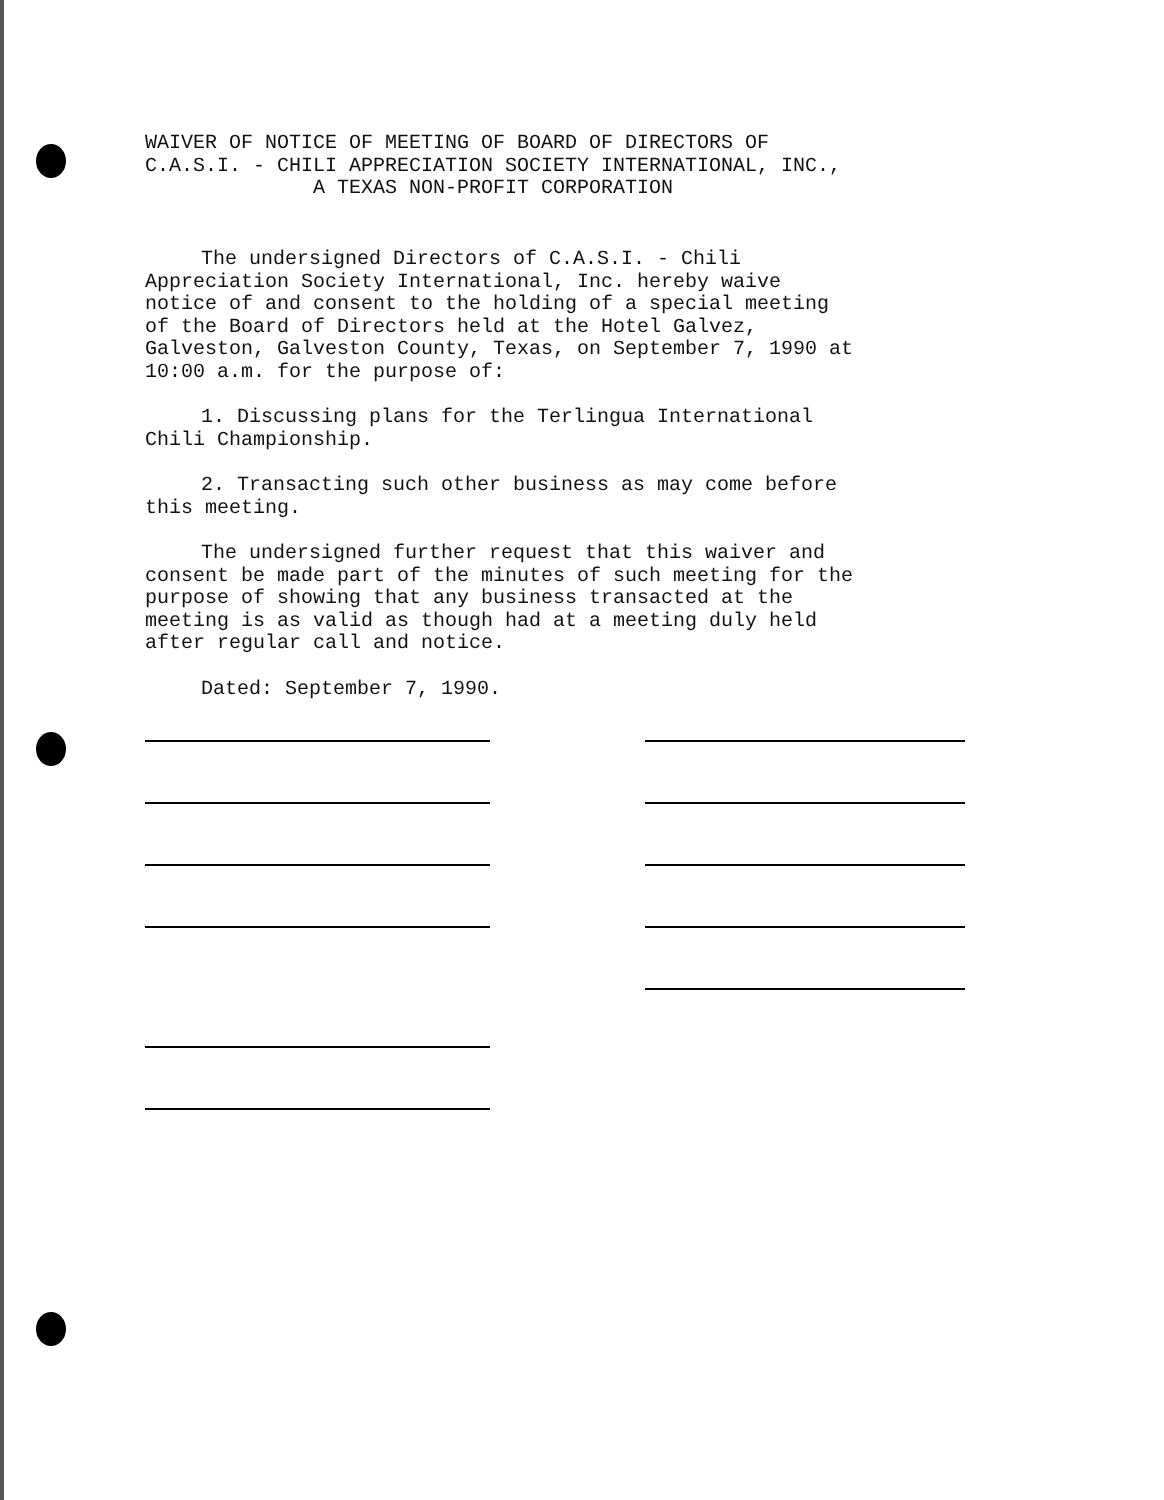WAIVER OF NOTICE OF MEETING OF BOARD OF DIRECTORS OF
C.A.S.I. - CHILI APPRECIATION SOCIETY INTERNATIONAL, INC.,
A TEXAS NON-PROFIT CORPORATION
The undersigned Directors of C.A.S.I. - Chili
Appreciation Society International, Inc. hereby waive
notice of and consent to the holding of a special meeting
of the Board of Directors held at the Hotel Galvez,
Galveston, Galveston County, Texas, on September 7, 1990 at
10:00 a.m. for the purpose of:
1. Discussing plans for the Terlingua International
Chili Championship.
2. Transacting such other business as may come before
this meeting.
The undersigned further request that this waiver and
consent be made part of the minutes of such meeting for the
purpose of showing that any business transacted at the
meeting is as valid as though had at a meeting duly held
after regular call and notice.
Dated: September 7, 1990.